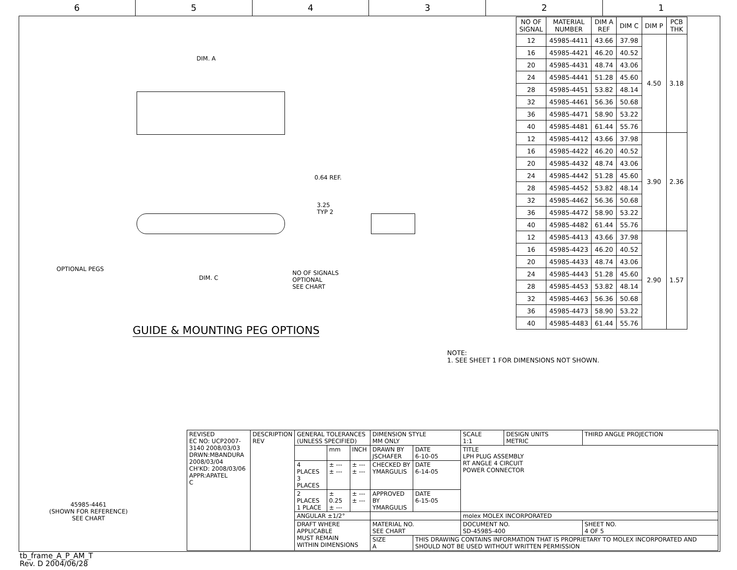6 5 4 3 2 1
DIM. A
0.64 REF.
3.25
TYP 2
OPTIONAL PEGS
DIM. C
NO OF SIGNALS
OPTIONAL
SEE CHART
GUIDE & MOUNTING PEG OPTIONS
| NO OF SIGNAL | MATERIAL NUMBER | DIM A REF | DIM C | DIM P | PCB THK |
| --- | --- | --- | --- | --- | --- |
| 12 | 45985-4411 | 43.66 | 37.98 | 4.50 | 3.18 |
| 16 | 45985-4421 | 46.20 | 40.52 | | |
| 20 | 45985-4431 | 48.74 | 43.06 | | |
| 24 | 45985-4441 | 51.28 | 45.60 | | |
| 28 | 45985-4451 | 53.82 | 48.14 | | |
| 32 | 45985-4461 | 56.36 | 50.68 | | |
| 36 | 45985-4471 | 58.90 | 53.22 | | |
| 40 | 45985-4481 | 61.44 | 55.76 | | |
| 12 | 45985-4412 | 43.66 | 37.98 | 3.90 | 2.36 |
| 16 | 45985-4422 | 46.20 | 40.52 | | |
| 20 | 45985-4432 | 48.74 | 43.06 | | |
| 24 | 45985-4442 | 51.28 | 45.60 | | |
| 28 | 45985-4452 | 53.82 | 48.14 | | |
| 32 | 45985-4462 | 56.36 | 50.68 | | |
| 36 | 45985-4472 | 58.90 | 53.22 | | |
| 40 | 45985-4482 | 61.44 | 55.76 | | |
| 12 | 45985-4413 | 43.66 | 37.98 | 2.90 | 1.57 |
| 16 | 45985-4423 | 46.20 | 40.52 | | |
| 20 | 45985-4433 | 48.74 | 43.06 | | |
| 24 | 45985-4443 | 51.28 | 45.60 | | |
| 28 | 45985-4453 | 53.82 | 48.14 | | |
| 32 | 45985-4463 | 56.36 | 50.68 | | |
| 36 | 45985-4473 | 58.90 | 53.22 | | |
| 40 | 45985-4483 | 61.44 | 55.76 | | |
NOTE:
1. SEE SHEET 1 FOR DIMENSIONS NOT SHOWN.
45985-4461
(SHOWN FOR REFERENCE)
SEE CHART
| REVISED EC NO: UCP2007-3140 2008/03/03 DRWN:MBANDURA 2008/03/04 CH'KD: 2008/03/06 APPR:APATEL C | DESCRIPTION REV | GENERAL TOLERANCES (UNLESS SPECIFIED) | | | DIMENSION STYLE MM ONLY | | SCALE 1:1 | DESIGN UNITS METRIC | THIRD ANGLE PROJECTION | |
| | | | mm | INCH | DRAWN BY JSCHAFER | DATE 6-10-05 | TITLE LPH PLUG ASSEMBLY RT ANGLE 4 CIRCUIT POWER CONNECTOR | | | |
| | | 4 PLACES 3 PLACES | ± --- ± --- | ± --- ± --- | CHECKED BY YMARGULIS | DATE 6-14-05 | | | | |
| | | 2 PLACES 1 PLACE | ± 0.25 ± --- | ± --- ± --- | APPROVED BY YMARGULIS | DATE 6-15-05 | | | | |
| | | ANGULAR ±1/2° | | | | | molex MOLEX INCORPORATED | | | |
| | | DRAFT WHERE APPLICABLE MUST REMAIN WITHIN DIMENSIONS | | | MATERIAL NO. SEE CHART | | DOCUMENT NO. SD-45985-400 | | | SHEET NO. 4 OF 5 |
| | | | | | SIZE A | THIS DRAWING CONTAINS INFORMATION THAT IS PROPRIETARY TO MOLEX INCORPORATED AND SHOULD NOT BE USED WITHOUT WRITTEN PERMISSION | | | | |
tb_frame_A_P_AM_T
Rev. D 2004/06/28